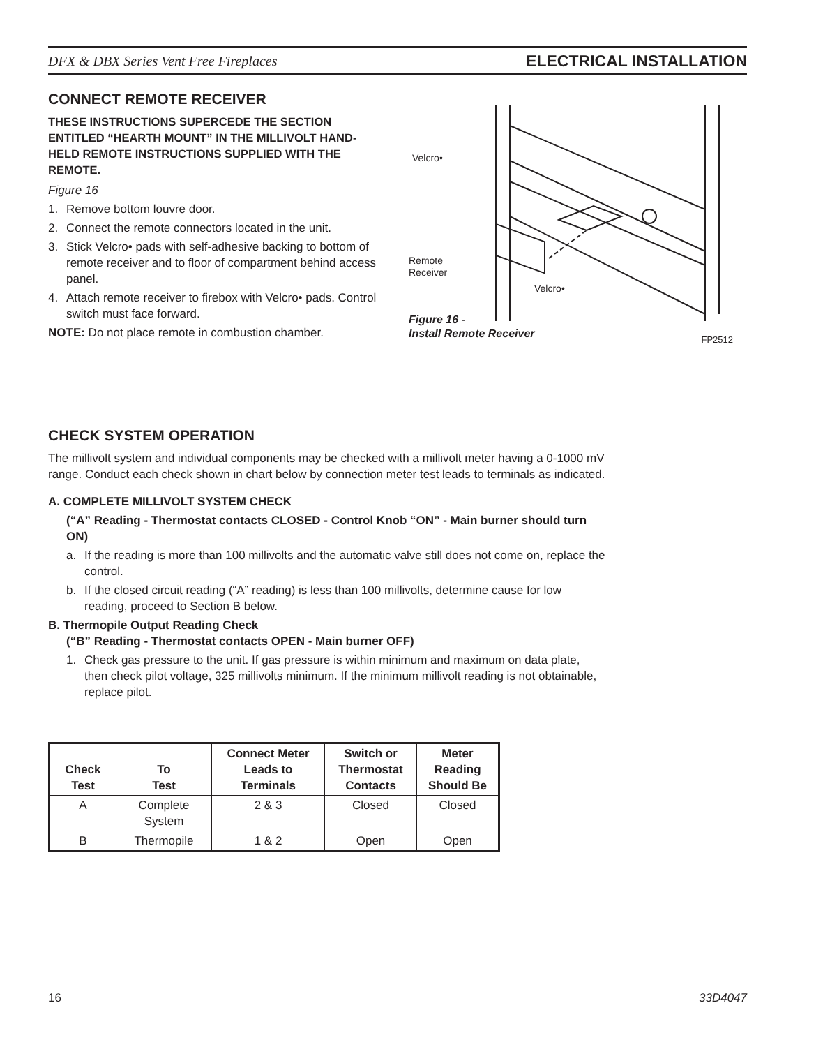DFX & DBX Series Vent Free Fireplaces ELECTRICAL INSTALLATION
CONNECT REMOTE RECEIVER
THESE INSTRUCTIONS SUPERCEDE THE SECTION ENTITLED “HEARTH MOUNT” IN THE MILLIVOLT HAND-HELD REMOTE INSTRUCTIONS SUPPLIED WITH THE REMOTE.
Figure 16
1. Remove bottom louvre door.
2. Connect the remote connectors located in the unit.
3. Stick Velcro• pads with self-adhesive backing to bottom of remote receiver and to floor of compartment behind access panel.
4. Attach remote receiver to firebox with Velcro• pads. Control switch must face forward.
NOTE: Do not place remote in combustion chamber.
Velcro•
Remote
Receiver
Velcro•
Figure 16 -
Install Remote Receiver
FP2512
CHECK SYSTEM OPERATION
The millivolt system and individual components may be checked with a millivolt meter having a 0-1000 mV range. Conduct each check shown in chart below by connection meter test leads to terminals as indicated.
A. COMPLETE MILLIVOLT SYSTEM CHECK
(“A” Reading - Thermostat contacts CLOSED - Control Knob “ON” - Main burner should turn ON)
a. If the reading is more than 100 millivolts and the automatic valve still does not come on, replace the control.
b. If the closed circuit reading (“A” reading) is less than 100 millivolts, determine cause for low reading, proceed to Section B below.
B. Thermopile Output Reading Check
(“B” Reading - Thermostat contacts OPEN - Main burner OFF)
1. Check gas pressure to the unit. If gas pressure is within minimum and maximum on data plate, then check pilot voltage, 325 millivolts minimum. If the minimum millivolt reading is not obtainable, replace pilot.
| Check Test | To Test | Connect Meter Leads to Terminals | Switch or Thermostat Contacts | Meter Reading Should Be |
| --- | --- | --- | --- | --- |
| A | Complete System | 2 & 3 | Closed | Closed |
| B | Thermopile | 1 & 2 | Open | Open |
16 33D4047